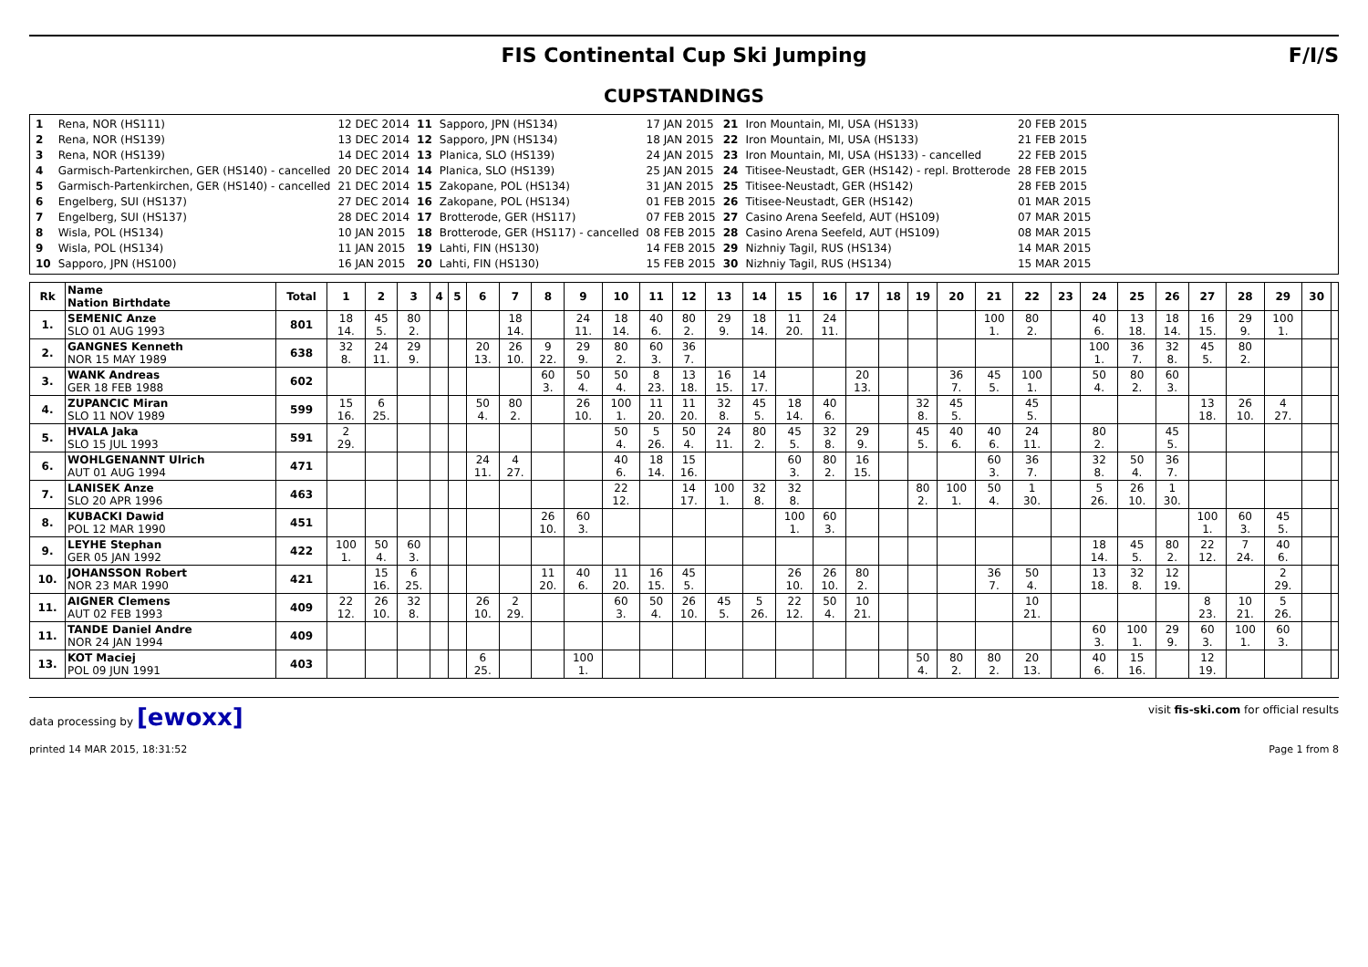FIS Continental Cup Ski Jumping
CUPSTANDINGS
F/I/S
| 1 | Rena, NOR (HS111) | 12 DEC 2014 | 11 | Sapporo, JPN (HS134) | 17 JAN 2015 | 21 | Iron Mountain, MI, USA (HS133) | 20 FEB 2015 |
| 2 | Rena, NOR (HS139) | 13 DEC 2014 | 12 | Sapporo, JPN (HS134) | 18 JAN 2015 | 22 | Iron Mountain, MI, USA (HS133) | 21 FEB 2015 |
| 3 | Rena, NOR (HS139) | 14 DEC 2014 | 13 | Planica, SLO (HS139) | 24 JAN 2015 | 23 | Iron Mountain, MI, USA (HS133) - cancelled | 22 FEB 2015 |
| 4 | Garmisch-Partenkirchen, GER (HS140) - cancelled | 20 DEC 2014 | 14 | Planica, SLO (HS139) | 25 JAN 2015 | 24 | Titisee-Neustadt, GER (HS142) - repl. Brotterode | 28 FEB 2015 |
| 5 | Garmisch-Partenkirchen, GER (HS140) - cancelled | 21 DEC 2014 | 15 | Zakopane, POL (HS134) | 31 JAN 2015 | 25 | Titisee-Neustadt, GER (HS142) | 28 FEB 2015 |
| 6 | Engelberg, SUI (HS137) | 27 DEC 2014 | 16 | Zakopane, POL (HS134) | 01 FEB 2015 | 26 | Titisee-Neustadt, GER (HS142) | 01 MAR 2015 |
| 7 | Engelberg, SUI (HS137) | 28 DEC 2014 | 17 | Brotterode, GER (HS117) | 07 FEB 2015 | 27 | Casino Arena Seefeld, AUT (HS109) | 07 MAR 2015 |
| 8 | Wisla, POL (HS134) | 10 JAN 2015 | 18 | Brotterode, GER (HS117) - cancelled | 08 FEB 2015 | 28 | Casino Arena Seefeld, AUT (HS109) | 08 MAR 2015 |
| 9 | Wisla, POL (HS134) | 11 JAN 2015 | 19 | Lahti, FIN (HS130) | 14 FEB 2015 | 29 | Nizhniy Tagil, RUS (HS134) | 14 MAR 2015 |
| 10 | Sapporo, JPN (HS100) | 16 JAN 2015 | 20 | Lahti, FIN (HS130) | 15 FEB 2015 | 30 | Nizhniy Tagil, RUS (HS134) | 15 MAR 2015 |
| Rk | Name Nation Birthdate | Total | 1 | 2 | 3 | 4 | 5 | 6 | 7 | 8 | 9 | 10 | 11 | 12 | 13 | 14 | 15 | 16 | 17 | 18 | 19 | 20 | 21 | 22 | 23 | 24 | 25 | 26 | 27 | 28 | 29 | 30 | |
| --- | --- | --- | --- | --- | --- | --- | --- | --- | --- | --- | --- | --- | --- | --- | --- | --- | --- | --- | --- | --- | --- | --- | --- | --- | --- | --- | --- | --- | --- | --- | --- | --- | --- |
| 1. | SEMENIC Anze SLO 01 AUG 1993 | 801 | 18 14. | 45 5. | 80 2. | | | | 18 14. | | 24 11. | 18 14. | 40 6. | 80 2. | 29 9. | 18 14. | 11 20. | 24 11. | | | | | 100 1. | 80 2. | | 40 6. | 13 18. | 18 14. | 16 15. | 29 9. | 100 1. | | |
| 2. | GANGNES Kenneth NOR 15 MAY 1989 | 638 | 32 8. | 24 11. | 29 9. | | | 20 13. | 26 10. | 9 22. | 29 9. | 80 2. | 60 3. | 36 7. | | | | | | | | | | | | 100 1. | 36 7. | 32 8. | 45 5. | 80 2. | | | |
| 3. | WANK Andreas GER 18 FEB 1988 | 602 | | | | | | | | 60 3. | 50 4. | 50 4. | 8 23. | 13 18. | 16 15. | 14 17. | | | 20 13. | | | 36 7. | 45 5. | 100 1. | | 50 4. | 80 2. | 60 3. | | | | | |
| 4. | ZUPANCIC Miran SLO 11 NOV 1989 | 599 | 15 16. | 6 25. | | | | 50 4. | 80 2. | | 26 10. | 100 1. | 11 20. | 11 20. | 32 8. | 45 5. | 18 14. | 40 6. | | | 32 8. | 45 5. | | 45 5. | | | | | 13 18. | 26 10. | 4 27. | | |
| 5. | HVALA Jaka SLO 15 JUL 1993 | 591 | 2 29. | | | | | | | | | 50 4. | 5 26. | 50 4. | 24 11. | 80 2. | 45 5. | 32 8. | 29 9. | | 45 5. | 40 6. | 40 6. | 24 11. | | 80 2. | | 45 5. | | | | | |
| 6. | WOHLGENANNT Ulrich AUT 01 AUG 1994 | 471 | | | | | | 24 11. | 4 27. | | | 40 6. | 18 14. | 15 16. | | | 60 3. | 80 2. | 16 15. | | | | 60 3. | 36 7. | | 32 8. | 50 4. | 36 7. | | | | | |
| 7. | LANISEK Anze SLO 20 APR 1996 | 463 | | | | | | | | | | 22 12. | | 14 17. | 100 1. | 32 8. | 32 8. | | | | 80 2. | 100 1. | 50 4. | 1 30. | | 5 26. | 26 10. | 1 30. | | | | | |
| 8. | KUBACKI Dawid POL 12 MAR 1990 | 451 | | | | | | | | 26 10. | 60 3. | | | | | | 100 1. | 60 3. | | | | | | | | | | | 100 1. | 60 3. | 45 5. | | |
| 9. | LEYHE Stephan GER 05 JAN 1992 | 422 | 100 1. | 50 4. | 60 3. | | | | | | | | | | | | | | | | | | | | | 18 14. | 45 5. | 80 2. | 22 12. | 7 24. | 40 6. | | |
| 10. | JOHANSSON Robert NOR 23 MAR 1990 | 421 | | 15 16. | 6 25. | | | | | 11 20. | 40 6. | 11 20. | 16 15. | 45 5. | | | 26 10. | 26 10. | 80 2. | | | | 36 7. | 50 4. | | 13 18. | 32 8. | 12 19. | | | 2 29. | | |
| 11. | AIGNER Clemens AUT 02 FEB 1993 | 409 | 22 12. | 26 10. | 32 8. | | | 26 10. | 2 29. | | | 60 3. | 50 4. | 26 10. | 45 5. | 5 26. | 22 12. | 50 4. | 10 21. | | | | | 10 21. | | | | | 8 23. | 10 21. | 5 26. | | |
| 11. | TANDE Daniel Andre NOR 24 JAN 1994 | 409 | | | | | | | | | | | | | | | | | | | | | | | | 60 3. | 100 1. | 29 9. | 60 3. | 100 1. | 60 3. | | |
| 13. | KOT Maciej POL 09 JUN 1991 | 403 | | | | | | 6 25. | | | 100 1. | | | | | | | | | | 50 4. | 80 2. | 80 2. | 20 13. | | 40 6. | 15 16. | | 12 19. | | | | |
data processing by [ewoxx] visit fis-ski.com for official results
printed 14 MAR 2015, 18:31:52 Page 1 from 8